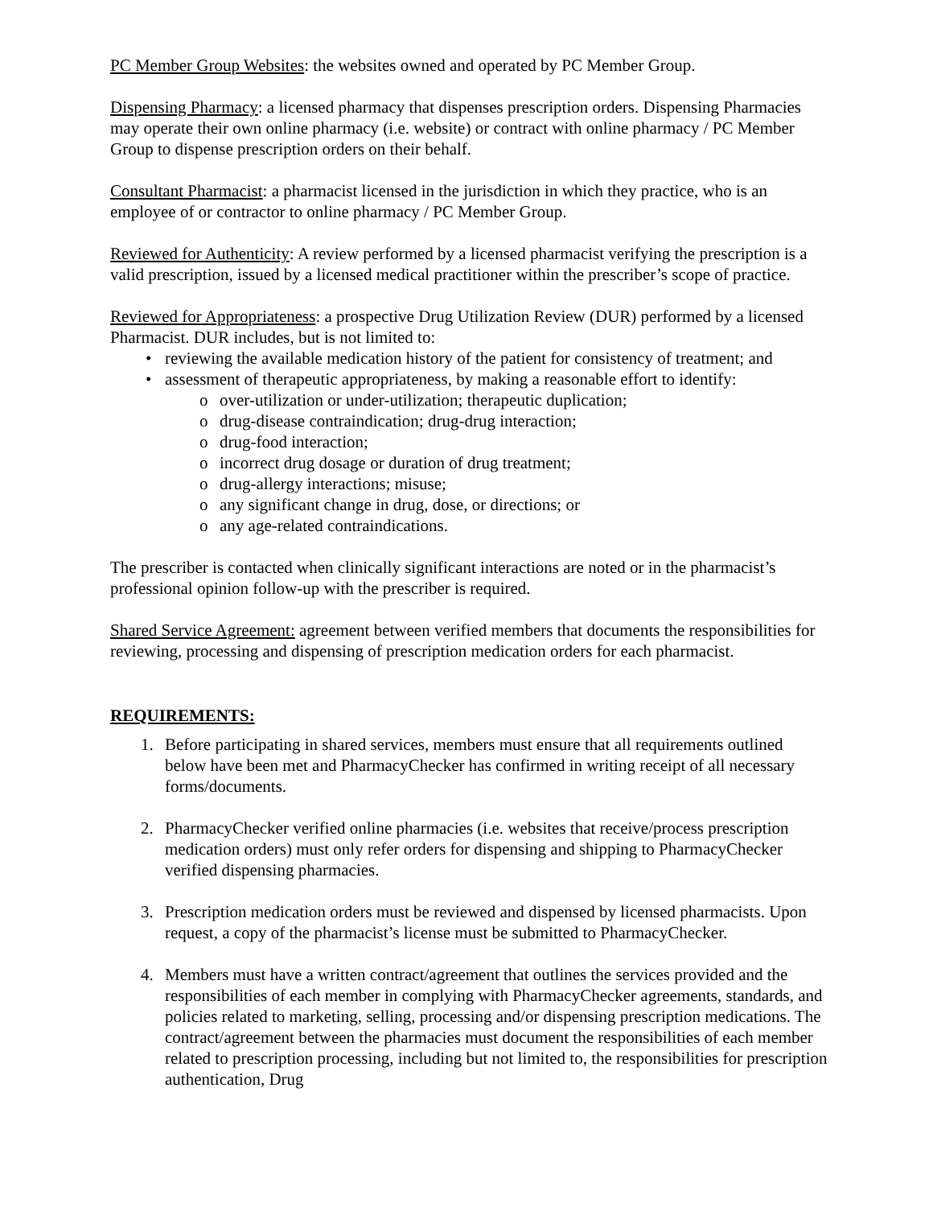PC Member Group Websites: the websites owned and operated by PC Member Group.
Dispensing Pharmacy: a licensed pharmacy that dispenses prescription orders. Dispensing Pharmacies may operate their own online pharmacy (i.e. website) or contract with online pharmacy / PC Member Group to dispense prescription orders on their behalf.
Consultant Pharmacist: a pharmacist licensed in the jurisdiction in which they practice, who is an employee of or contractor to online pharmacy / PC Member Group.
Reviewed for Authenticity: A review performed by a licensed pharmacist verifying the prescription is a valid prescription, issued by a licensed medical practitioner within the prescriber’s scope of practice.
Reviewed for Appropriateness: a prospective Drug Utilization Review (DUR) performed by a licensed Pharmacist. DUR includes, but is not limited to:
• reviewing the available medication history of the patient for consistency of treatment; and
• assessment of therapeutic appropriateness, by making a reasonable effort to identify:
o over-utilization or under-utilization; therapeutic duplication;
o drug-disease contraindication; drug-drug interaction;
o drug-food interaction;
o incorrect drug dosage or duration of drug treatment;
o drug-allergy interactions; misuse;
o any significant change in drug, dose, or directions; or
o any age-related contraindications.
The prescriber is contacted when clinically significant interactions are noted or in the pharmacist’s professional opinion follow-up with the prescriber is required.
Shared Service Agreement: agreement between verified members that documents the responsibilities for reviewing, processing and dispensing of prescription medication orders for each pharmacist.
REQUIREMENTS:
1. Before participating in shared services, members must ensure that all requirements outlined below have been met and PharmacyChecker has confirmed in writing receipt of all necessary forms/documents.
2. PharmacyChecker verified online pharmacies (i.e. websites that receive/process prescription medication orders) must only refer orders for dispensing and shipping to PharmacyChecker verified dispensing pharmacies.
3. Prescription medication orders must be reviewed and dispensed by licensed pharmacists. Upon request, a copy of the pharmacist’s license must be submitted to PharmacyChecker.
4. Members must have a written contract/agreement that outlines the services provided and the responsibilities of each member in complying with PharmacyChecker agreements, standards, and policies related to marketing, selling, processing and/or dispensing prescription medications. The contract/agreement between the pharmacies must document the responsibilities of each member related to prescription processing, including but not limited to, the responsibilities for prescription authentication, Drug